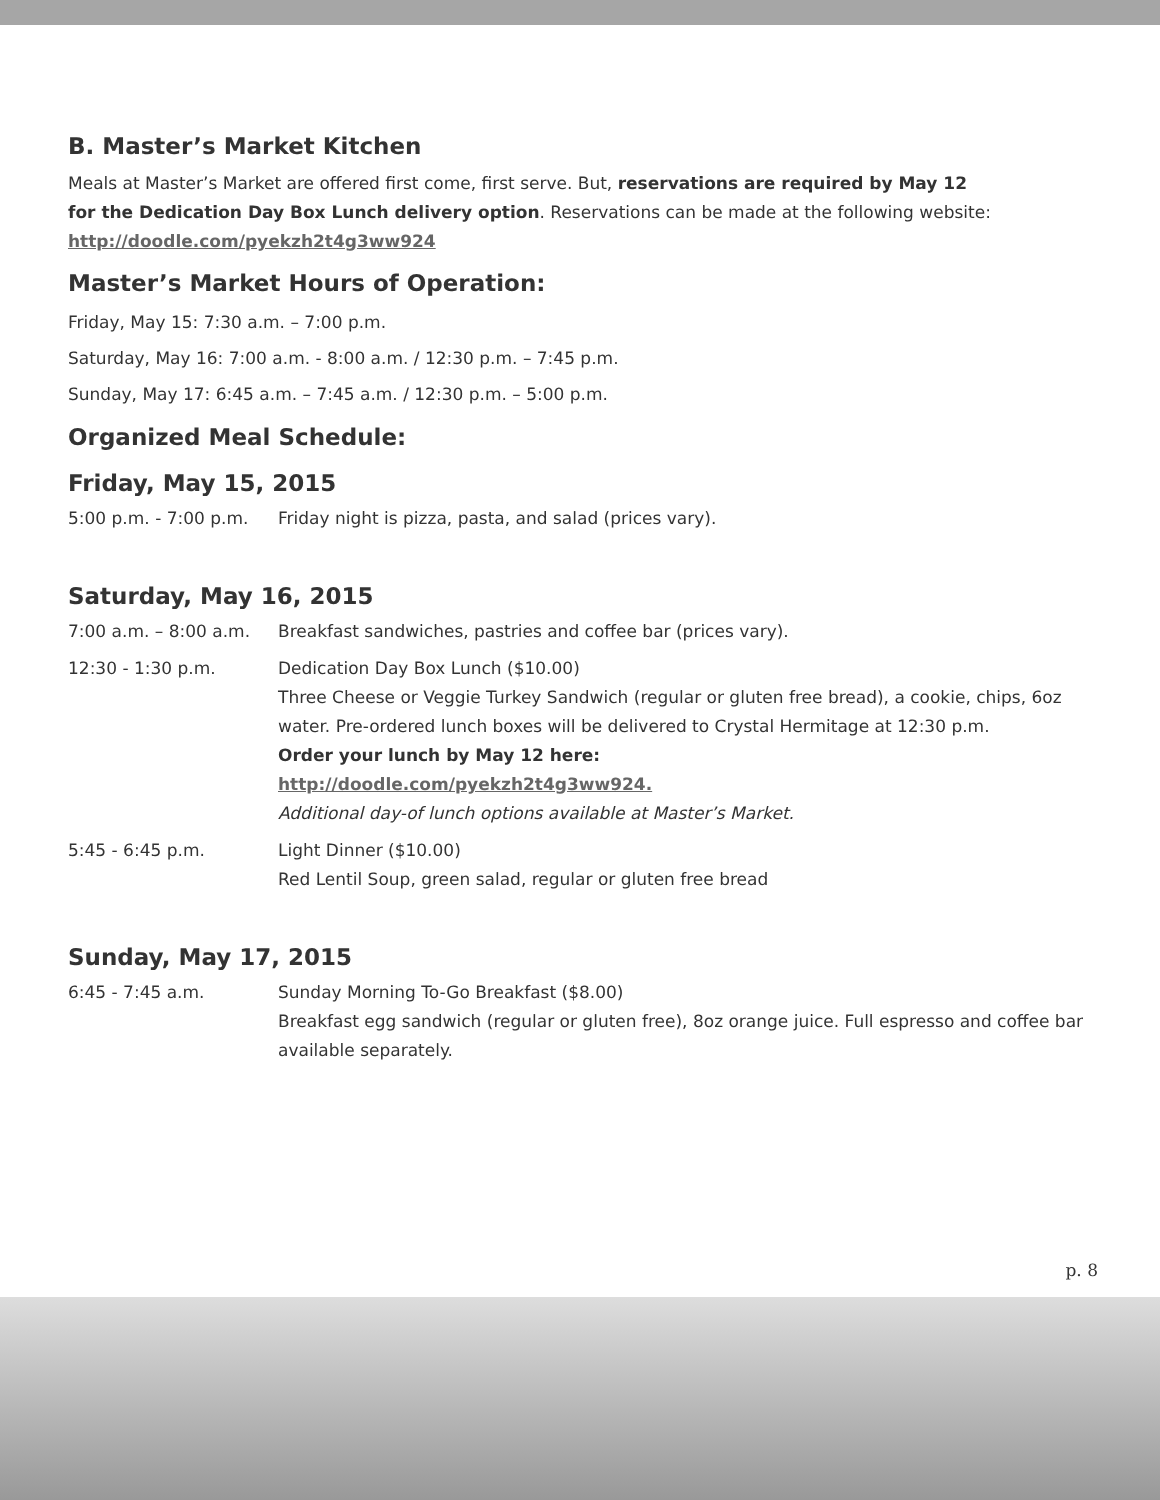B. Master’s Market Kitchen
Meals at Master’s Market are offered first come, first serve. But, reservations are required by May 12
for the Dedication Day Box Lunch delivery option. Reservations can be made at the following website:
http://doodle.com/pyekzh2t4g3ww924
Master’s Market Hours of Operation:
Friday, May 15: 7:30 a.m. – 7:00 p.m.
Saturday, May 16: 7:00 a.m. - 8:00 a.m. / 12:30 p.m. – 7:45 p.m.
Sunday, May 17: 6:45 a.m. – 7:45 a.m. / 12:30 p.m. – 5:00 p.m.
Organized Meal Schedule:
Friday, May 15, 2015
5:00 p.m. - 7:00 p.m. Friday night is pizza, pasta, and salad (prices vary).
Saturday, May 16, 2015
7:00 a.m. – 8:00 a.m. Breakfast sandwiches, pastries and coffee bar (prices vary).
12:30 - 1:30 p.m. Dedication Day Box Lunch ($10.00)
Three Cheese or Veggie Turkey Sandwich (regular or gluten free bread), a cookie, chips, 6oz water. Pre-ordered lunch boxes will be delivered to Crystal Hermitage at 12:30 p.m.
Order your lunch by May 12 here:
http://doodle.com/pyekzh2t4g3ww924.
Additional day-of lunch options available at Master’s Market.
5:45 - 6:45 p.m. Light Dinner ($10.00)
Red Lentil Soup, green salad, regular or gluten free bread
Sunday, May 17, 2015
6:45 - 7:45 a.m. Sunday Morning To-Go Breakfast ($8.00)
Breakfast egg sandwich (regular or gluten free), 8oz orange juice. Full espresso and coffee bar available separately.
p. 8